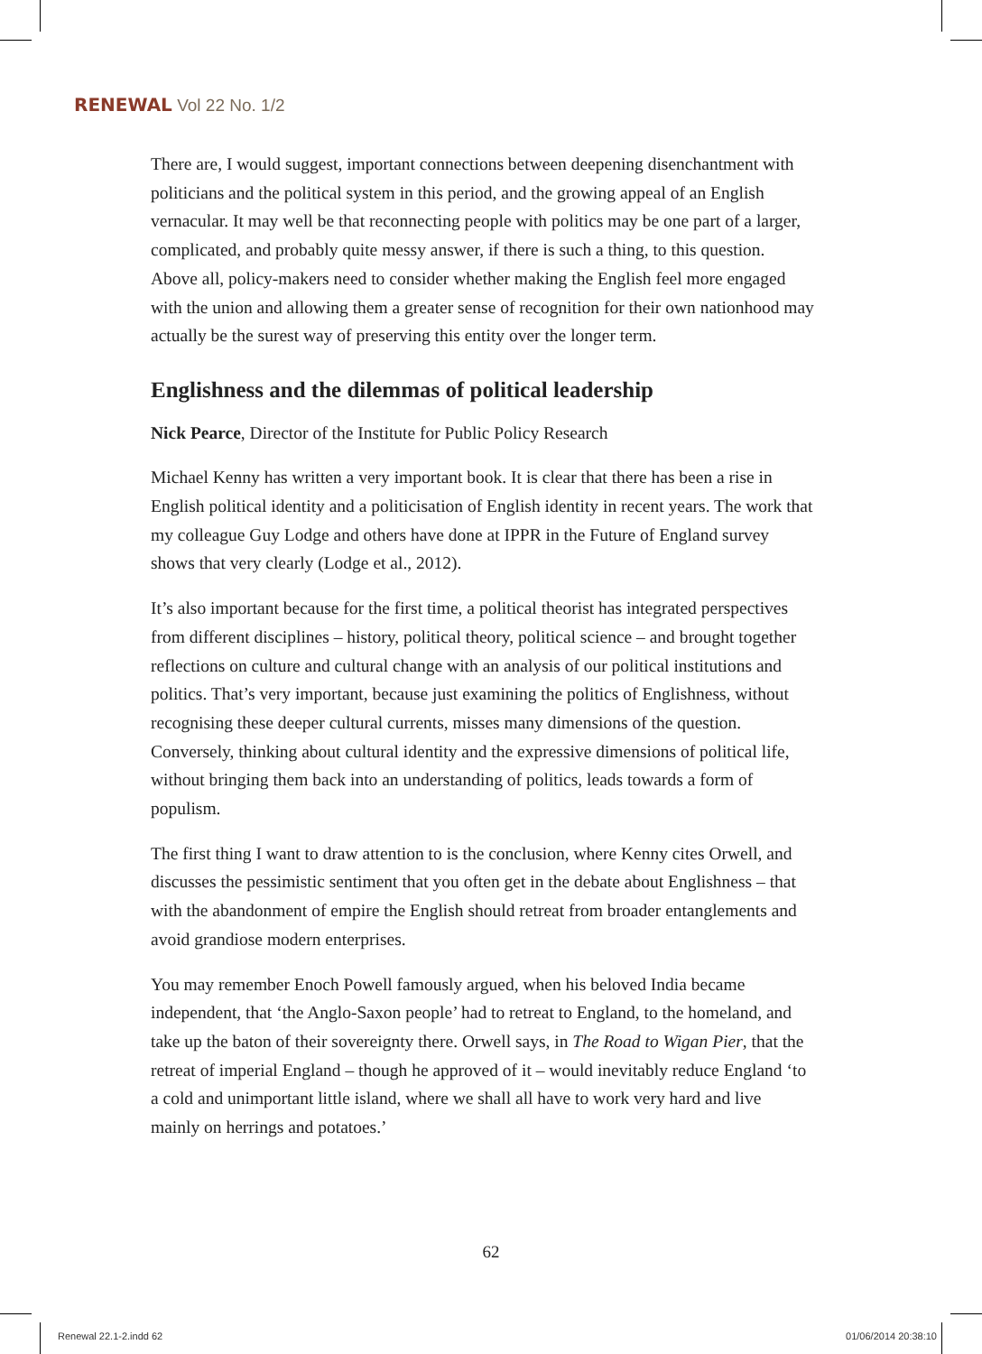RENEWAL Vol 22 No. 1/2
There are, I would suggest, important connections between deepening disenchantment with politicians and the political system in this period, and the growing appeal of an English vernacular. It may well be that reconnecting people with politics may be one part of a larger, complicated, and probably quite messy answer, if there is such a thing, to this question. Above all, policy-makers need to consider whether making the English feel more engaged with the union and allowing them a greater sense of recognition for their own nationhood may actually be the surest way of preserving this entity over the longer term.
Englishness and the dilemmas of political leadership
Nick Pearce, Director of the Institute for Public Policy Research
Michael Kenny has written a very important book. It is clear that there has been a rise in English political identity and a politicisation of English identity in recent years. The work that my colleague Guy Lodge and others have done at IPPR in the Future of England survey shows that very clearly (Lodge et al., 2012).
It’s also important because for the first time, a political theorist has integrated perspectives from different disciplines – history, political theory, political science – and brought together reflections on culture and cultural change with an analysis of our political institutions and politics. That’s very important, because just examining the politics of Englishness, without recognising these deeper cultural currents, misses many dimensions of the question. Conversely, thinking about cultural identity and the expressive dimensions of political life, without bringing them back into an understanding of politics, leads towards a form of populism.
The first thing I want to draw attention to is the conclusion, where Kenny cites Orwell, and discusses the pessimistic sentiment that you often get in the debate about Englishness – that with the abandonment of empire the English should retreat from broader entanglements and avoid grandiose modern enterprises.
You may remember Enoch Powell famously argued, when his beloved India became independent, that ‘the Anglo-Saxon people’ had to retreat to England, to the homeland, and take up the baton of their sovereignty there. Orwell says, in The Road to Wigan Pier, that the retreat of imperial England – though he approved of it – would inevitably reduce England ‘to a cold and unimportant little island, where we shall all have to work very hard and live mainly on herrings and potatoes.’
62
Renewal 22.1-2.indd 62 01/06/2014 20:38:10